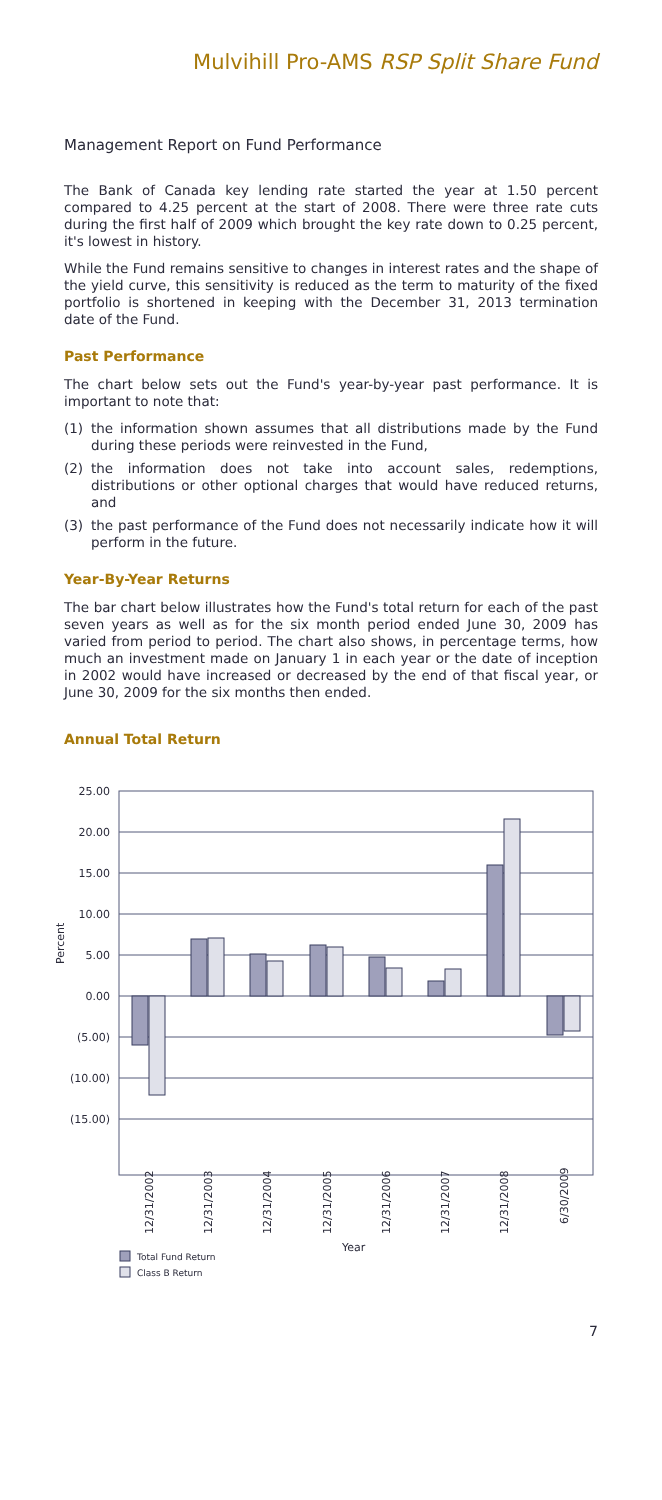Mulvihill Pro-AMS RSP Split Share Fund
Management Report on Fund Performance
The Bank of Canada key lending rate started the year at 1.50 percent compared to 4.25 percent at the start of 2008. There were three rate cuts during the first half of 2009 which brought the key rate down to 0.25 percent, it's lowest in history.
While the Fund remains sensitive to changes in interest rates and the shape of the yield curve, this sensitivity is reduced as the term to maturity of the fixed portfolio is shortened in keeping with the December 31, 2013 termination date of the Fund.
Past Performance
The chart below sets out the Fund's year-by-year past performance. It is important to note that:
(1) the information shown assumes that all distributions made by the Fund during these periods were reinvested in the Fund,
(2) the information does not take into account sales, redemptions, distributions or other optional charges that would have reduced returns, and
(3) the past performance of the Fund does not necessarily indicate how it will perform in the future.
Year-By-Year Returns
The bar chart below illustrates how the Fund's total return for each of the past seven years as well as for the six month period ended June 30, 2009 has varied from period to period. The chart also shows, in percentage terms, how much an investment made on January 1 in each year or the date of inception in 2002 would have increased or decreased by the end of that fiscal year, or June 30, 2009 for the six months then ended.
Annual Total Return
25.00
20.00
15.00
10.00
5.00
0.00
(5.00)
(10.00)
(15.00)
Percent
12/31/2002
12/31/2003
12/31/2004
12/31/2005
12/31/2006
12/31/2007
12/31/2008
6/30/2009
Year
Total Fund Return
Class B Return
7